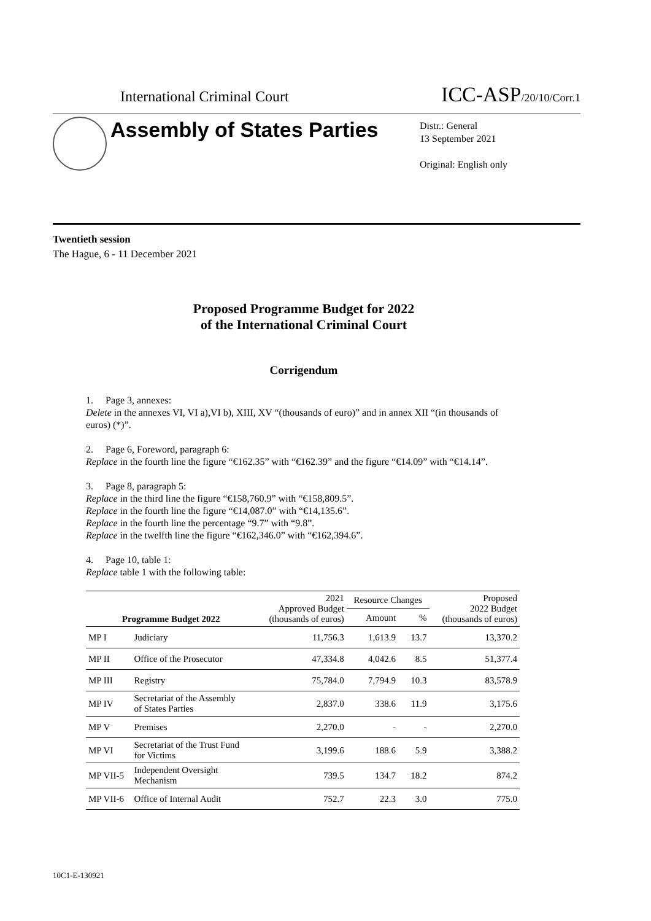International Criminal Court ICC-ASP/20/10/Corr.1
Assembly of States Parties
Distr.: General
13 September 2021
Original: English only
Twentieth session
The Hague, 6 - 11 December 2021
Proposed Programme Budget for 2022
of the International Criminal Court
Corrigendum
1. Page 3, annexes:
Delete in the annexes VI, VI a),VI b), XIII, XV “(thousands of euro)” and in annex XII “(in thousands of euros) (*)”.
2. Page 6, Foreword, paragraph 6:
Replace in the fourth line the figure “€162.35” with “€162.39” and the figure “€14.09” with “€14.14”.
3. Page 8, paragraph 5:
Replace in the third line the figure “€158,760.9” with “€158,809.5”.
Replace in the fourth line the figure “€14,087.0” with “€14,135.6”.
Replace in the fourth line the percentage “9.7” with “9.8”.
Replace in the twelfth line the figure “€162,346.0” with “€162,394.6”.
4. Page 10, table 1:
Replace table 1 with the following table:
| Programme Budget 2022 | | 2021 Approved Budget (thousands of euros) | Resource Changes | | Proposed 2022 Budget (thousands of euros) |
| --- | --- | --- | --- | --- | --- |
| | | | Amount | % | |
| MP I | Judiciary | 11,756.3 | 1,613.9 | 13.7 | 13,370.2 |
| MP II | Office of the Prosecutor | 47,334.8 | 4,042.6 | 8.5 | 51,377.4 |
| MP III | Registry | 75,784.0 | 7,794.9 | 10.3 | 83,578.9 |
| MP IV | Secretariat of the Assembly of States Parties | 2,837.0 | 338.6 | 11.9 | 3,175.6 |
| MP V | Premises | 2,270.0 | - | - | 2,270.0 |
| MP VI | Secretariat of the Trust Fund for Victims | 3,199.6 | 188.6 | 5.9 | 3,388.2 |
| MP VII-5 | Independent Oversight Mechanism | 739.5 | 134.7 | 18.2 | 874.2 |
| MP VII-6 | Office of Internal Audit | 752.7 | 22.3 | 3.0 | 775.0 |
10C1-E-130921